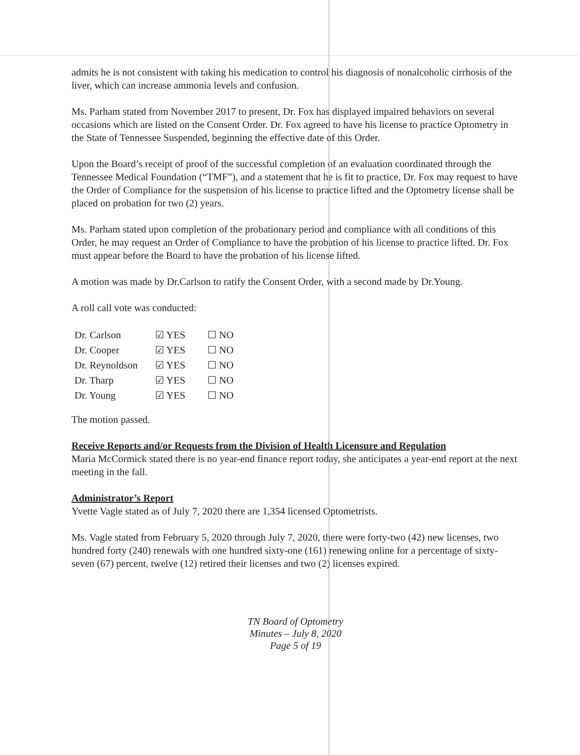admits he is not consistent with taking his medication to control his diagnosis of nonalcoholic cirrhosis of the liver, which can increase ammonia levels and confusion.
Ms. Parham stated from November 2017 to present, Dr. Fox has displayed impaired behaviors on several occasions which are listed on the Consent Order. Dr. Fox agreed to have his license to practice Optometry in the State of Tennessee Suspended, beginning the effective date of this Order.
Upon the Board’s receipt of proof of the successful completion of an evaluation coordinated through the Tennessee Medical Foundation (“TMF”), and a statement that he is fit to practice, Dr. Fox may request to have the Order of Compliance for the suspension of his license to practice lifted and the Optometry license shall be placed on probation for two (2) years.
Ms. Parham stated upon completion of the probationary period and compliance with all conditions of this Order, he may request an Order of Compliance to have the probation of his license to practice lifted. Dr. Fox must appear before the Board to have the probation of his license lifted.
A motion was made by Dr.Carlson to ratify the Consent Order, with a second made by Dr.Young.
A roll call vote was conducted:
| Dr. Carlson | ☑ YES | ☐ NO |
| Dr. Cooper | ☑ YES | ☐ NO |
| Dr. Reynoldson | ☑ YES | ☐ NO |
| Dr. Tharp | ☑ YES | ☐ NO |
| Dr. Young | ☑ YES | ☐ NO |
The motion passed.
Receive Reports and/or Requests from the Division of Health Licensure and Regulation
Maria McCormick stated there is no year-end finance report today, she anticipates a year-end report at the next meeting in the fall.
Administrator’s Report
Yvette Vagle stated as of July 7, 2020 there are 1,354 licensed Optometrists.
Ms. Vagle stated from February 5, 2020 through July 7, 2020, there were forty-two (42) new licenses, two hundred forty (240) renewals with one hundred sixty-one (161) renewing online for a percentage of sixty-seven (67) percent, twelve (12) retired their licenses and two (2) licenses expired.
TN Board of Optometry
Minutes – July 8, 2020
Page 5 of 19